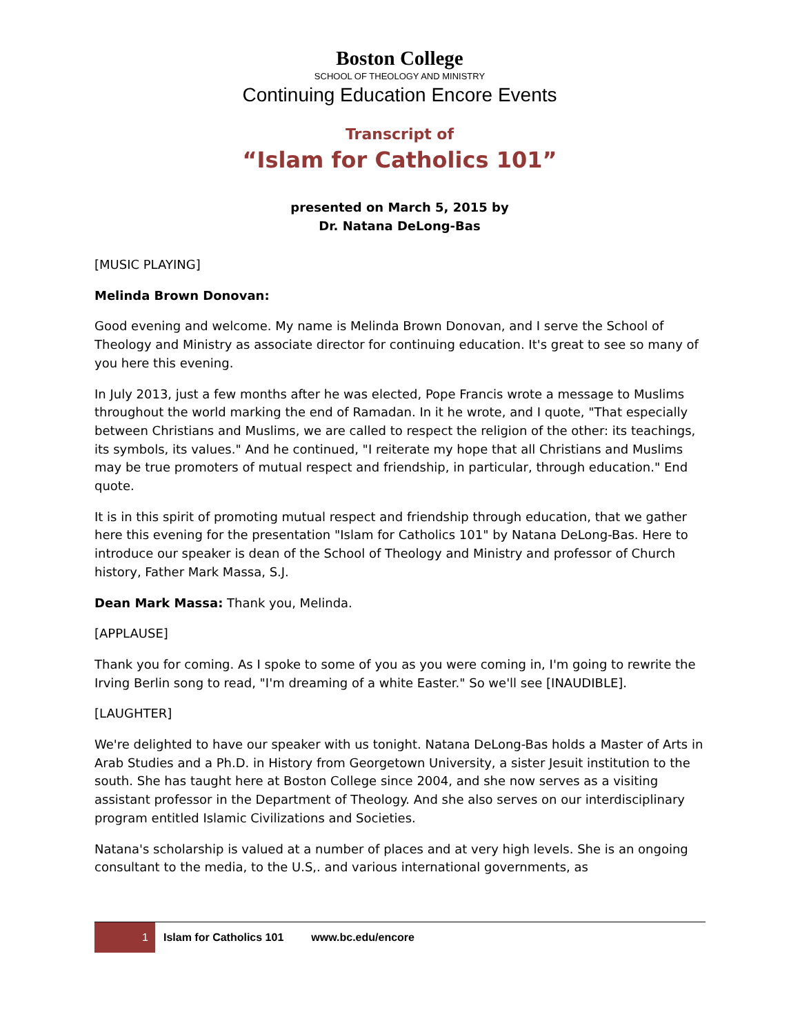Boston College
SCHOOL OF THEOLOGY AND MINISTRY
Continuing Education Encore Events
Transcript of
“Islam for Catholics 101”
presented on March 5, 2015 by
Dr. Natana DeLong-Bas
[MUSIC PLAYING]
Melinda Brown Donovan:
Good evening and welcome. My name is Melinda Brown Donovan, and I serve the School of Theology and Ministry as associate director for continuing education. It's great to see so many of you here this evening.
In July 2013, just a few months after he was elected, Pope Francis wrote a message to Muslims throughout the world marking the end of Ramadan. In it he wrote, and I quote, "That especially between Christians and Muslims, we are called to respect the religion of the other: its teachings, its symbols, its values." And he continued, "I reiterate my hope that all Christians and Muslims may be true promoters of mutual respect and friendship, in particular, through education." End quote.
It is in this spirit of promoting mutual respect and friendship through education, that we gather here this evening for the presentation "Islam for Catholics 101" by Natana DeLong-Bas. Here to introduce our speaker is dean of the School of Theology and Ministry and professor of Church history, Father Mark Massa, S.J.
Dean Mark Massa: Thank you, Melinda.
[APPLAUSE]
Thank you for coming. As I spoke to some of you as you were coming in, I'm going to rewrite the Irving Berlin song to read, "I'm dreaming of a white Easter." So we'll see [INAUDIBLE].
[LAUGHTER]
We're delighted to have our speaker with us tonight. Natana DeLong-Bas holds a Master of Arts in Arab Studies and a Ph.D. in History from Georgetown University, a sister Jesuit institution to the south. She has taught here at Boston College since 2004, and she now serves as a visiting assistant professor in the Department of Theology. And she also serves on our interdisciplinary program entitled Islamic Civilizations and Societies.
Natana's scholarship is valued at a number of places and at very high levels. She is an ongoing consultant to the media, to the U.S,. and various international governments, as
1
Islam for Catholics 101 www.bc.edu/encore